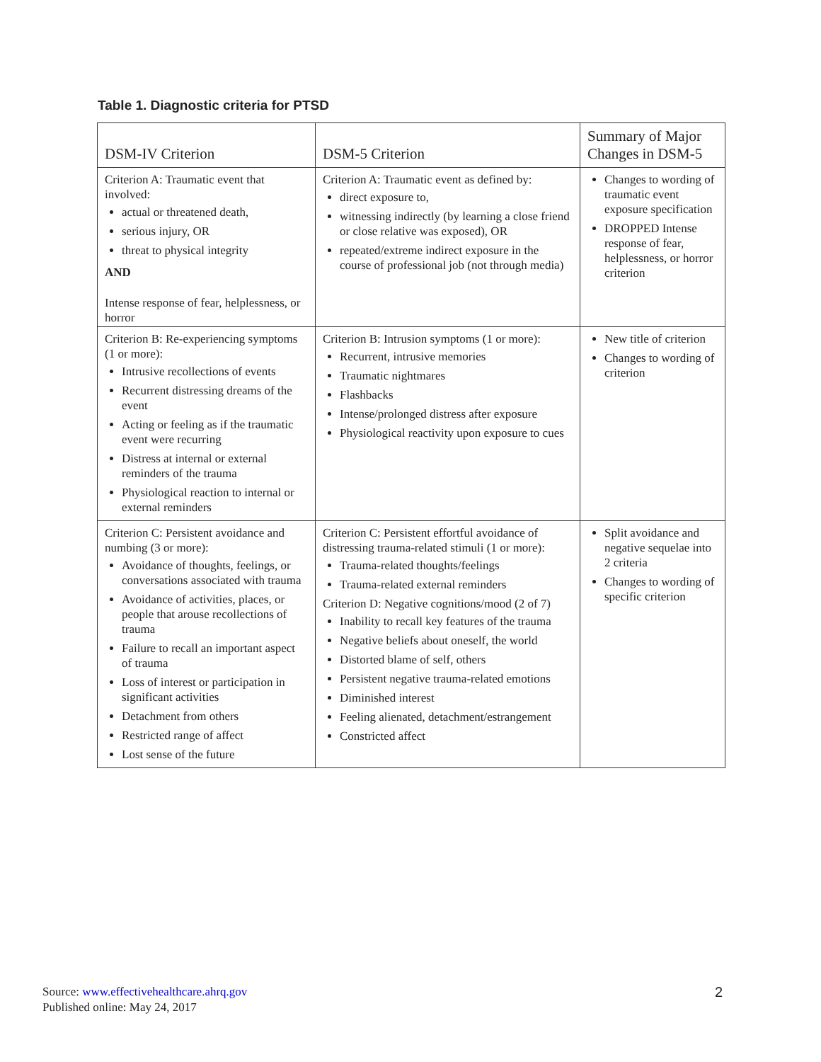Table 1. Diagnostic criteria for PTSD
| DSM-IV Criterion | DSM-5 Criterion | Summary of Major Changes in DSM-5 |
| --- | --- | --- |
| Criterion A: Traumatic event that involved: actual or threatened death, serious injury, OR threat to physical integrity AND Intense response of fear, helplessness, or horror | Criterion A: Traumatic event as defined by: direct exposure to, witnessing indirectly (by learning a close friend or close relative was exposed), OR repeated/extreme indirect exposure in the course of professional job (not through media) | Changes to wording of traumatic event exposure specification DROPPED Intense response of fear, helplessness, or horror criterion |
| Criterion B: Re-experiencing symptoms (1 or more): Intrusive recollections of events Recurrent distressing dreams of the event Acting or feeling as if the traumatic event were recurring Distress at internal or external reminders of the trauma Physiological reaction to internal or external reminders | Criterion B: Intrusion symptoms (1 or more): Recurrent, intrusive memories Traumatic nightmares Flashbacks Intense/prolonged distress after exposure Physiological reactivity upon exposure to cues | New title of criterion Changes to wording of criterion |
| Criterion C: Persistent avoidance and numbing (3 or more): Avoidance of thoughts, feelings, or conversations associated with trauma Avoidance of activities, places, or people that arouse recollections of trauma Failure to recall an important aspect of trauma Loss of interest or participation in significant activities Detachment from others Restricted range of affect Lost sense of the future | Criterion C: Persistent effortful avoidance of distressing trauma-related stimuli (1 or more): Trauma-related thoughts/feelings Trauma-related external reminders Criterion D: Negative cognitions/mood (2 of 7) Inability to recall key features of the trauma Negative beliefs about oneself, the world Distorted blame of self, others Persistent negative trauma-related emotions Diminished interest Feeling alienated, detachment/estrangement Constricted affect | Split avoidance and negative sequelae into 2 criteria Changes to wording of specific criterion |
Source: www.effectivehealthcare.ahrq.gov
Published online: May 24, 2017
2